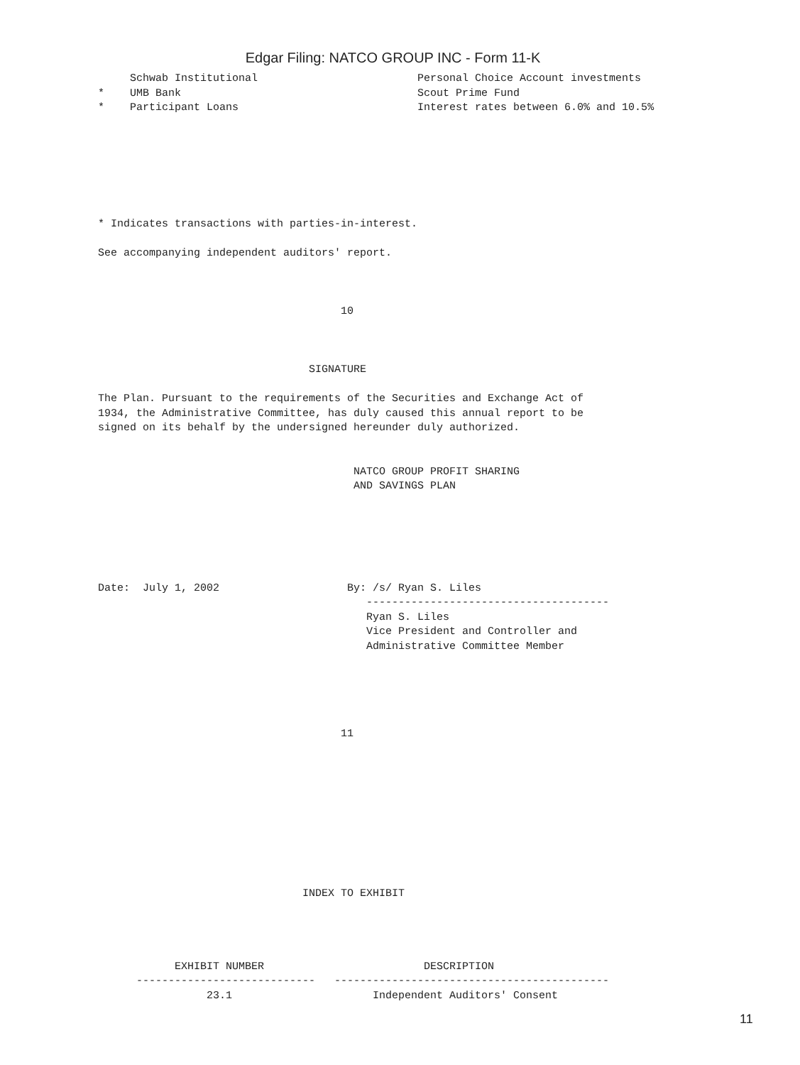Edgar Filing: NATCO GROUP INC - Form 11-K
     Schwab Institutional                         Personal Choice Account investments
*    UMB Bank                                     Scout Prime Fund
*    Participant Loans                            Interest rates between 6.0% and 10.5%







* Indicates transactions with parties-in-interest.

See accompanying independent auditors' report.



                                      10



                                 SIGNATURE

The Plan. Pursuant to the requirements of the Securities and Exchange Act of
1934, the Administrative Committee, has duly caused this annual report to be
signed on its behalf by the undersigned hereunder duly authorized.


                                        NATCO GROUP PROFIT SHARING
                                        AND SAVINGS PLAN






Date:  July 1, 2002                    By: /s/ Ryan S. Liles
                                          --------------------------------------
                                          Ryan S. Liles
                                          Vice President and Controller and
                                          Administrative Committee Member





                                      11










                                INDEX TO EXHIBIT




            EXHIBIT NUMBER                         DESCRIPTION
      ----------------------------   -------------------------------------------
                 23.1                      Independent Auditors' Consent
11